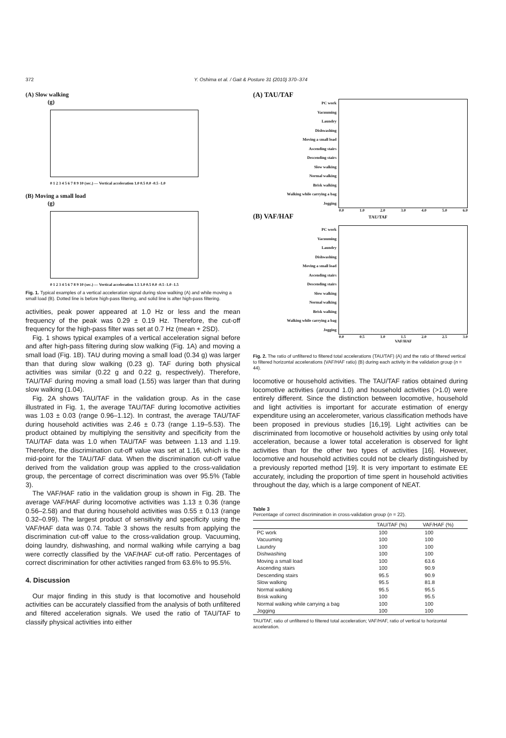372 Y. Oshima et al. / Gait & Posture 31 (2010) 370–374
(A) Slow walking
(g)
0 1 2 3 4 5 6 7 8 9 10 (sec.) — Vertical acceleration 1.0 0.5 0.0 -0.5 -1.0
(B) Moving a small load
(g)
0 1 2 3 4 5 6 7 8 9 10 (sec.) — Vertical acceleration 1.5 1.0 0.5 0.0 -0.5 -1.0 -1.5
Fig. 1. Typical examples of a vertical acceleration signal during slow walking (A) and while moving a small load (B). Dotted line is before high-pass filtering, and solid line is after high-pass filtering.
activities, peak power appeared at 1.0 Hz or less and the mean frequency of the peak was 0.29 ± 0.19 Hz. Therefore, the cut-off frequency for the high-pass filter was set at 0.7 Hz (mean + 2SD).
Fig. 1 shows typical examples of a vertical acceleration signal before and after high-pass filtering during slow walking (Fig. 1A) and moving a small load (Fig. 1B). TAU during moving a small load (0.34 g) was larger than that during slow walking (0.23 g). TAF during both physical activities was similar (0.22 g and 0.22 g, respectively). Therefore, TAU/TAF during moving a small load (1.55) was larger than that during slow walking (1.04).
Fig. 2A shows TAU/TAF in the validation group. As in the case illustrated in Fig. 1, the average TAU/TAF during locomotive activities was 1.03 ± 0.03 (range 0.96–1.12). In contrast, the average TAU/TAF during household activities was 2.46 ± 0.73 (range 1.19–5.53). The product obtained by multiplying the sensitivity and specificity from the TAU/TAF data was 1.0 when TAU/TAF was between 1.13 and 1.19. Therefore, the discrimination cut-off value was set at 1.16, which is the mid-point for the TAU/TAF data. When the discrimination cut-off value derived from the validation group was applied to the cross-validation group, the percentage of correct discrimination was over 95.5% (Table 3).
The VAF/HAF ratio in the validation group is shown in Fig. 2B. The average VAF/HAF during locomotive activities was 1.13 ± 0.36 (range 0.56–2.58) and that during household activities was 0.55 ± 0.13 (range 0.32–0.99). The largest product of sensitivity and specificity using the VAF/HAF data was 0.74. Table 3 shows the results from applying the discrimination cut-off value to the cross-validation group. Vacuuming, doing laundry, dishwashing, and normal walking while carrying a bag were correctly classified by the VAF/HAF cut-off ratio. Percentages of correct discrimination for other activities ranged from 63.6% to 95.5%.
4. Discussion
Our major finding in this study is that locomotive and household activities can be accurately classified from the analysis of both unfiltered and filtered acceleration signals. We used the ratio of TAU/TAF to classify physical activities into either
(A) TAU/TAF
PC work
Vacuuming
Laundry
Dishwashing
Moving a small load
Ascending stairs
Descending stairs
Slow walking
Normal walking
Brisk walking
Walking while carrying a bag
Jogging
0.0 1.0 2.0 3.0 4.0 5.0 6.0
(B) VAF/HAF TAU/TAF
PC work
Vacuuming
Laundry
Dishwashing
Moving a small load
Ascending stairs
Descending stairs
Slow walking
Normal walking
Brisk walking
Walking while carrying a bag
Jogging
0.0 0.5 1.0 1.5 2.0 2.5 3.0
VAF/HAF
Fig. 2. The ratio of unfiltered to filtered total accelerations (TAU/TAF) (A) and the ratio of filtered vertical to filtered horizontal accelerations (VAF/HAF ratio) (B) during each activity in the validation group (n = 44).
locomotive or household activities. The TAU/TAF ratios obtained during locomotive activities (around 1.0) and household activities (>1.0) were entirely different. Since the distinction between locomotive, household and light activities is important for accurate estimation of energy expenditure using an accelerometer, various classification methods have been proposed in previous studies [16,19]. Light activities can be discriminated from locomotive or household activities by using only total acceleration, because a lower total acceleration is observed for light activities than for the other two types of activities [16]. However, locomotive and household activities could not be clearly distinguished by a previously reported method [19]. It is very important to estimate EE accurately, including the proportion of time spent in household activities throughout the day, which is a large component of NEAT.
Table 3
Percentage of correct discrimination in cross-validation group (n = 22).
| | TAU/TAF (%) | VAF/HAF (%) |
| --- | --- | --- |
| PC work | 100 | 100 |
| Vacuuming | 100 | 100 |
| Laundry | 100 | 100 |
| Dishwashing | 100 | 100 |
| Moving a small load | 100 | 63.6 |
| Ascending stairs | 100 | 90.9 |
| Descending stairs | 95.5 | 90.9 |
| Slow walking | 95.5 | 81.8 |
| Normal walking | 95.5 | 95.5 |
| Brisk walking | 100 | 95.5 |
| Normal walking while carrying a bag | 100 | 100 |
| Jogging | 100 | 100 |
TAU/TAF, ratio of unfiltered to filtered total acceleration; VAF/HAF, ratio of vertical to horizontal acceleration.